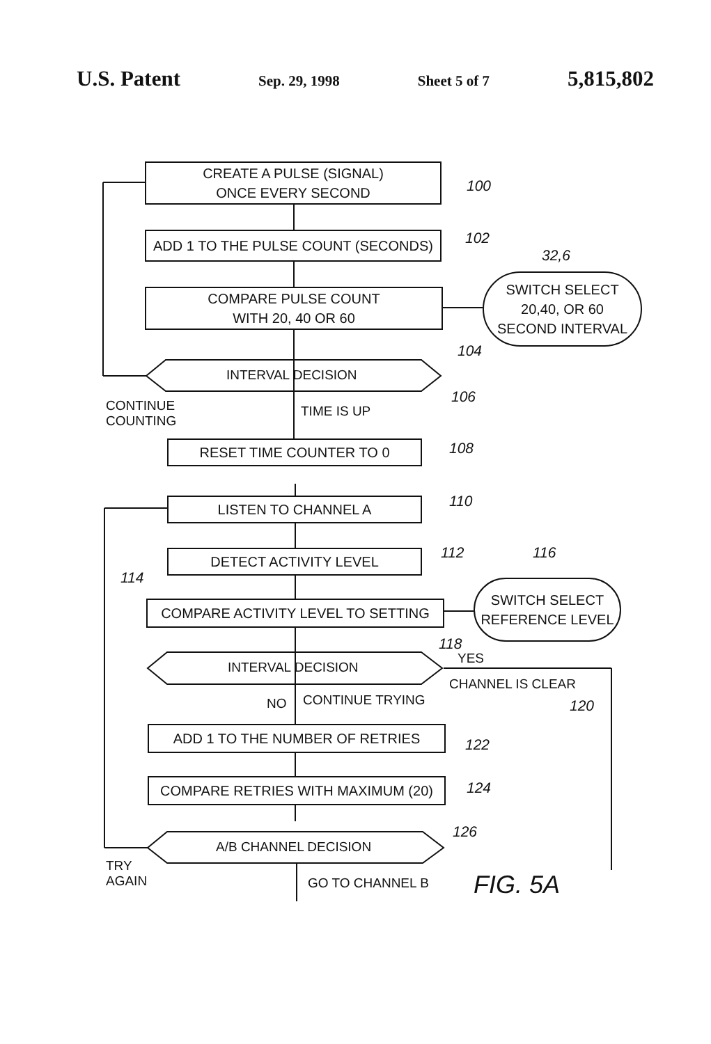U.S. Patent Sep. 29, 1998 Sheet 5 of 7 5,815,802
CREATE A PULSE (SIGNAL)
ONCE EVERY SECOND
100
ADD 1 TO THE PULSE COUNT (SECONDS) 102
32,6
COMPARE PULSE COUNT
WITH 20, 40 OR 60
SWITCH SELECT
20,40, OR 60
SECOND INTERVAL
104
INTERVAL DECISION
106
CONTINUE
COUNTING
TIME IS UP
RESET TIME COUNTER TO 0 108
LISTEN TO CHANNEL A 110
DETECT ACTIVITY LEVEL 112 116
114
COMPARE ACTIVITY LEVEL TO SETTING
SWITCH SELECT
REFERENCE LEVEL
118
YES
INTERVAL DECISION
CHANNEL IS CLEAR
120 NO CONTINUE TRYING
ADD 1 TO THE NUMBER OF RETRIES
122
COMPARE RETRIES WITH MAXIMUM (20) 124
126
A/B CHANNEL DECISION
TRY
AGAIN GO TO CHANNEL B FIG. 5A